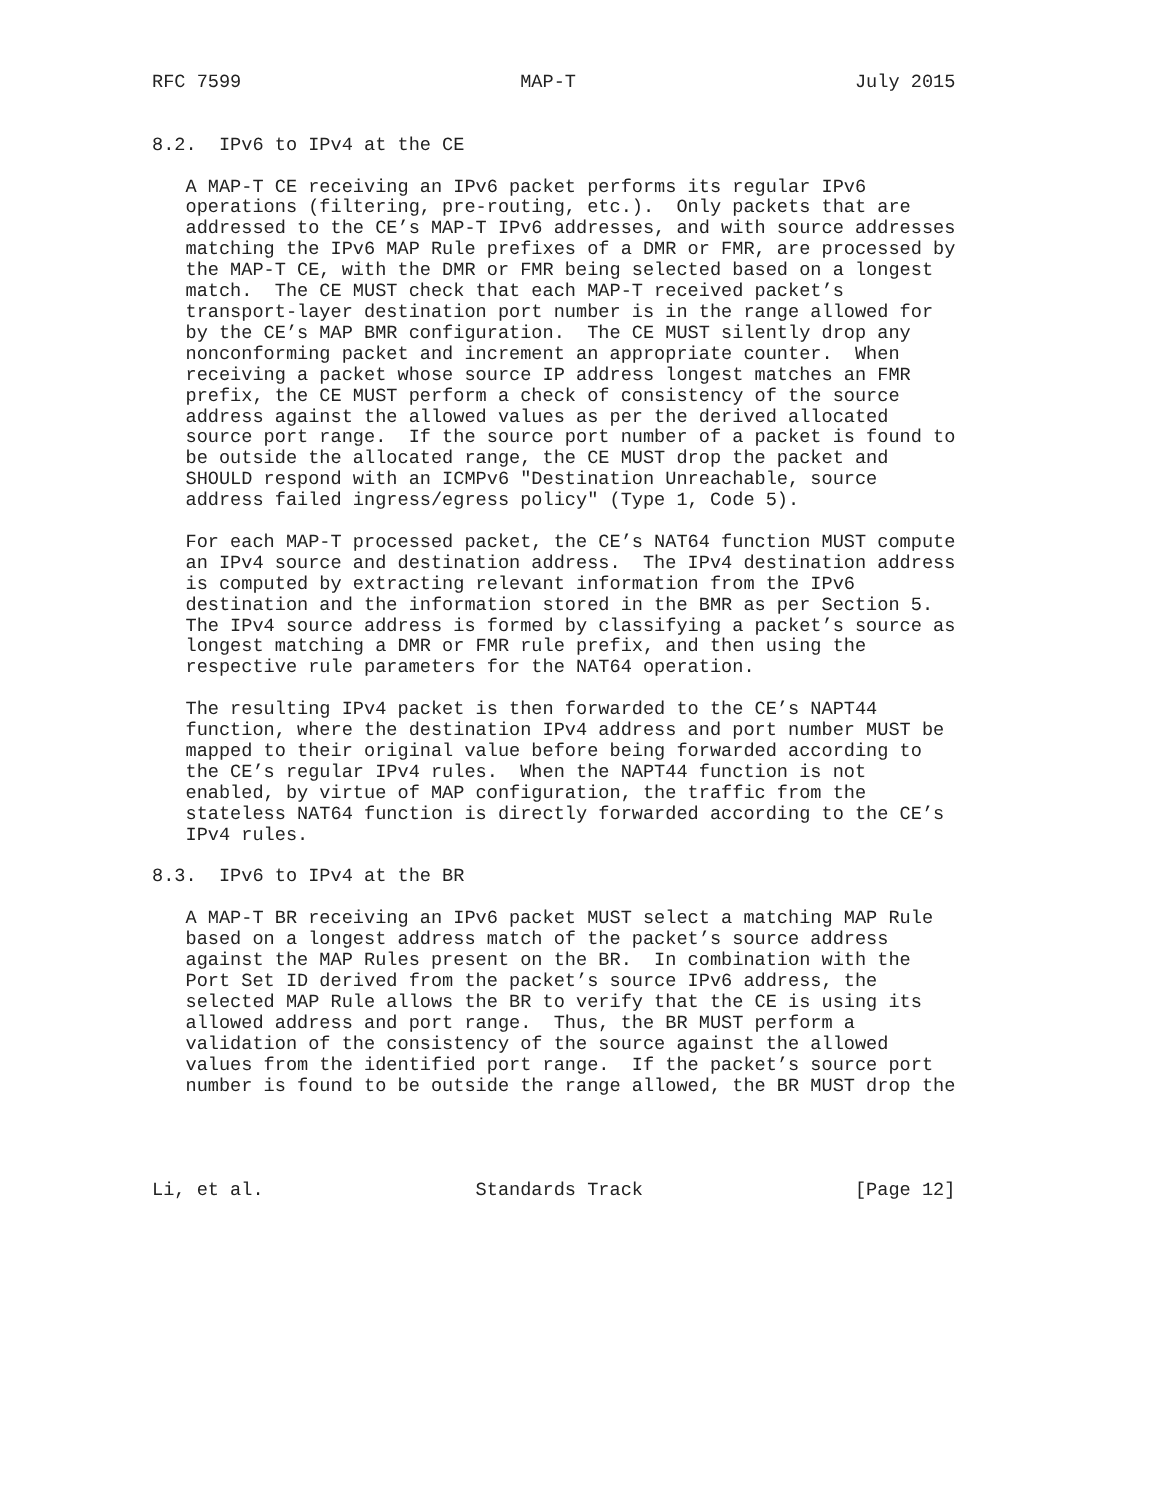RFC 7599                         MAP-T                         July 2015


8.2.  IPv6 to IPv4 at the CE

   A MAP-T CE receiving an IPv6 packet performs its regular IPv6
   operations (filtering, pre-routing, etc.).  Only packets that are
   addressed to the CE’s MAP-T IPv6 addresses, and with source addresses
   matching the IPv6 MAP Rule prefixes of a DMR or FMR, are processed by
   the MAP-T CE, with the DMR or FMR being selected based on a longest
   match.  The CE MUST check that each MAP-T received packet’s
   transport-layer destination port number is in the range allowed for
   by the CE’s MAP BMR configuration.  The CE MUST silently drop any
   nonconforming packet and increment an appropriate counter.  When
   receiving a packet whose source IP address longest matches an FMR
   prefix, the CE MUST perform a check of consistency of the source
   address against the allowed values as per the derived allocated
   source port range.  If the source port number of a packet is found to
   be outside the allocated range, the CE MUST drop the packet and
   SHOULD respond with an ICMPv6 "Destination Unreachable, source
   address failed ingress/egress policy" (Type 1, Code 5).

   For each MAP-T processed packet, the CE’s NAT64 function MUST compute
   an IPv4 source and destination address.  The IPv4 destination address
   is computed by extracting relevant information from the IPv6
   destination and the information stored in the BMR as per Section 5.
   The IPv4 source address is formed by classifying a packet’s source as
   longest matching a DMR or FMR rule prefix, and then using the
   respective rule parameters for the NAT64 operation.

   The resulting IPv4 packet is then forwarded to the CE’s NAPT44
   function, where the destination IPv4 address and port number MUST be
   mapped to their original value before being forwarded according to
   the CE’s regular IPv4 rules.  When the NAPT44 function is not
   enabled, by virtue of MAP configuration, the traffic from the
   stateless NAT64 function is directly forwarded according to the CE’s
   IPv4 rules.

8.3.  IPv6 to IPv4 at the BR

   A MAP-T BR receiving an IPv6 packet MUST select a matching MAP Rule
   based on a longest address match of the packet’s source address
   against the MAP Rules present on the BR.  In combination with the
   Port Set ID derived from the packet’s source IPv6 address, the
   selected MAP Rule allows the BR to verify that the CE is using its
   allowed address and port range.  Thus, the BR MUST perform a
   validation of the consistency of the source against the allowed
   values from the identified port range.  If the packet’s source port
   number is found to be outside the range allowed, the BR MUST drop the




Li, et al.                   Standards Track                   [Page 12]